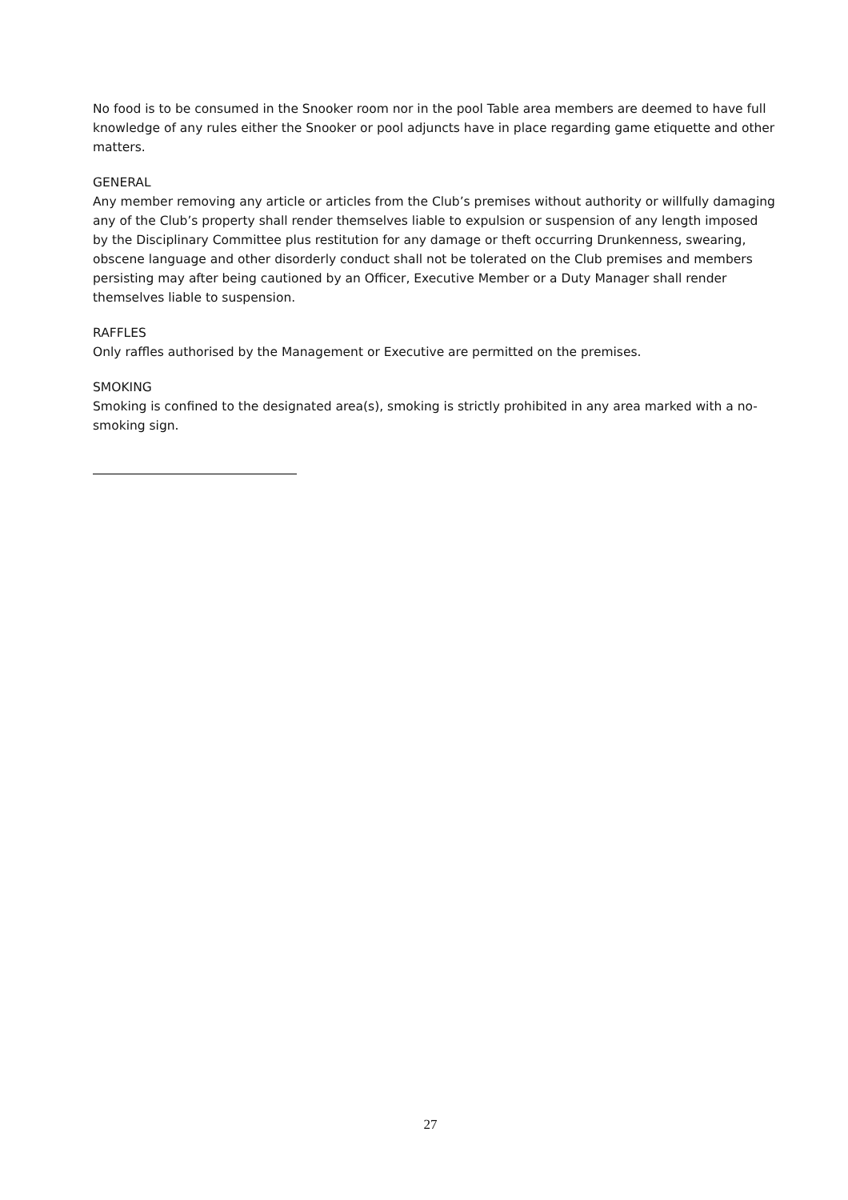No food is to be consumed in the Snooker room nor in the pool Table area members are deemed to have full knowledge of any rules either the Snooker or pool adjuncts have in place regarding game etiquette and other matters.
GENERAL
Any member removing any article or articles from the Club’s premises without authority or willfully damaging any of the Club’s property shall render themselves liable to expulsion or suspension of any length imposed by the Disciplinary Committee plus restitution for any damage or theft occurring Drunkenness, swearing, obscene language and other disorderly conduct shall not be tolerated on the Club premises and members persisting may after being cautioned by an Officer, Executive Member or a Duty Manager shall render themselves liable to suspension.
RAFFLES
Only raffles authorised by the Management or Executive are permitted on the premises.
SMOKING
Smoking is confined to the designated area(s), smoking is strictly prohibited in any area marked with a no-smoking sign.
27